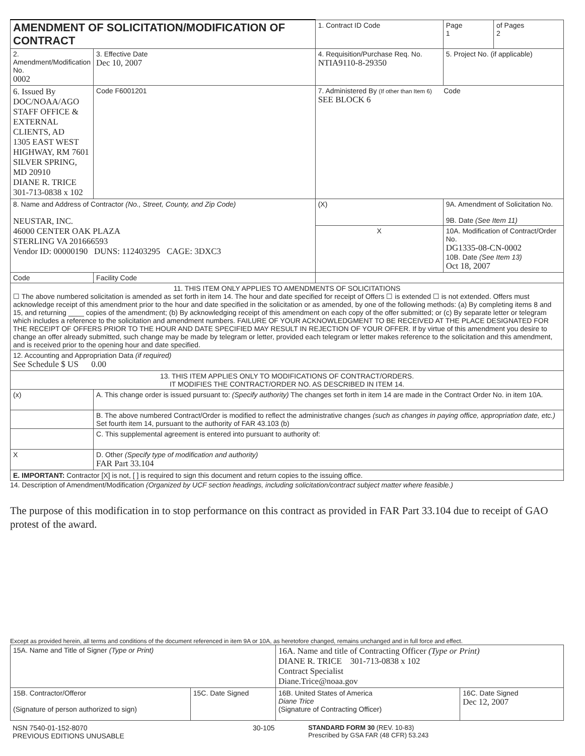| AMENDMENT OF SOLICITATION/MODIFICATION OF CONTRACT | | | 1. Contract ID Code | | Page 1 | of Pages 2 |
| 2. Amendment/Modification No. 0002 | 3. Effective Date Dec 10, 2007 | 4. Requisition/Purchase Req. No. NTIA9110-8-29350 | | | 5. Project No. (if applicable) | |
| 6. Issued By DOC/NOAA/AGO STAFF OFFICE & EXTERNAL CLIENTS, AD 1305 EAST WEST HIGHWAY, RM 7601 SILVER SPRING, MD 20910 DIANE R. TRICE 301-713-0838 x 102 | Code F6001201 | 7. Administered By (If other than Item 6) Code SEE BLOCK 6 | | | | |
| 8. Name and Address of Contractor (No., Street, County, and Zip Code) NEUSTAR, INC. 46000 CENTER OAK PLAZA STERLING VA 201666593 Vendor ID: 00000190 DUNS: 112403295 CAGE: 3DXC3 | | | (X) | 9A. Amendment of Solicitation No. 9B. Date (See Item 11) | | |
| | | | X | 10A. Modification of Contract/Order No. DG1335-08-CN-0002 10B. Date (See Item 13) Oct 18, 2007 | | |
| Code | Facility Code | | | | | |
| 11. THIS ITEM ONLY APPLIES TO AMENDMENTS OF SOLICITATIONS ☐ The above numbered solicitation is amended as set forth in item 14. The hour and date specified for receipt of Offers ☐ is extended ☐ is not extended. Offers must acknowledge receipt of this amendment prior to the hour and date specified in the solicitation or as amended, by one of the following methods: (a) By completing items 8 and 15, and returning ____ copies of the amendment; (b) By acknowledging receipt of this amendment on each copy of the offer submitted; or (c) By separate letter or telegram which includes a reference to the solicitation and amendment numbers. FAILURE OF YOUR ACKNOWLEDGMENT TO BE RECEIVED AT THE PLACE DESIGNATED FOR THE RECEIPT OF OFFERS PRIOR TO THE HOUR AND DATE SPECIFIED MAY RESULT IN REJECTION OF YOUR OFFER. If by virtue of this amendment you desire to change an offer already submitted, such change may be made by telegram or letter, provided each telegram or letter makes reference to the solicitation and this amendment, and is received prior to the opening hour and date specified. | | | | | | |
| 12. Accounting and Appropriation Data (if required) See Schedule $ US 0.00 | | | | | | |
| 13. THIS ITEM APPLIES ONLY TO MODIFICATIONS OF CONTRACT/ORDERS. IT MODIFIES THE CONTRACT/ORDER NO. AS DESCRIBED IN ITEM 14. | | | | | | |
| (x) | A. This change order is issued pursuant to: (Specify authority) The changes set forth in item 14 are made in the Contract Order No. in item 10A. | | | | | |
| | B. The above numbered Contract/Order is modified to reflect the administrative changes (such as changes in paying office, appropriation date, etc.) Set fourth item 14, pursuant to the authority of FAR 43.103 (b) | | | | | |
| | C. This supplemental agreement is entered into pursuant to authority of: | | | | | |
| X | D. Other (Specify type of modification and authority) FAR Part 33.104 | | | | | |
| E. IMPORTANT: Contractor [X] is not, [ ] is required to sign this document and return copies to the issuing office. | | | | | | |
14. Description of Amendment/Modification (Organized by UCF section headings, including solicitation/contract subject matter where feasible.)
The purpose of this modification in to stop performance on this contract as provided in FAR Part 33.104 due to receipt of GAO protest of the award.
Except as provided herein, all terms and conditions of the document referenced in item 9A or 10A, as heretofore changed, remains unchanged and in full force and effect.
| 15A. Name and Title of Signer (Type or Print) | | 16A. Name and title of Contracting Officer (Type or Print) DIANE R. TRICE 301-713-0838 x 102 Contract Specialist Diane.Trice@noaa.gov | |
| 15B. Contractor/Offeror (Signature of person authorized to sign) | 15C. Date Signed | 16B. United States of America Diane Trice (Signature of Contracting Officer) | 16C. Date Signed Dec 12, 2007 |
| NSN 7540-01-152-8070 PREVIOUS EDITIONS UNUSABLE | 30-105 | STANDARD FORM 30 (REV. 10-83) Prescribed by GSA FAR (48 CFR) 53.243 |